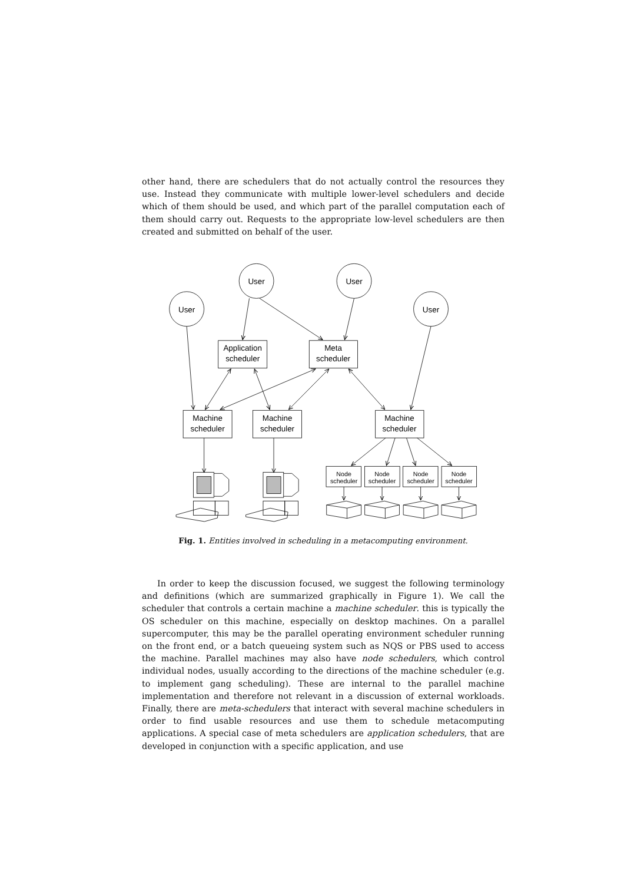other hand, there are schedulers that do not actually control the resources they use. Instead they communicate with multiple lower-level schedulers and decide which of them should be used, and which part of the parallel computation each of them should carry out. Requests to the appropriate low-level schedulers are then created and submitted on behalf of the user.
User
User
User
User
Application
scheduler
Meta
scheduler
Machine
scheduler
Machine
scheduler
Machine
scheduler
Node
scheduler
Node
scheduler
Node
scheduler
Node
scheduler
Fig. 1. Entities involved in scheduling in a metacomputing environment.
In order to keep the discussion focused, we suggest the following terminology and definitions (which are summarized graphically in Figure 1). We call the scheduler that controls a certain machine a machine scheduler. this is typically the OS scheduler on this machine, especially on desktop machines. On a parallel supercomputer, this may be the parallel operating environment scheduler running on the front end, or a batch queueing system such as NQS or PBS used to access the machine. Parallel machines may also have node schedulers, which control individual nodes, usually according to the directions of the machine scheduler (e.g. to implement gang scheduling). These are internal to the parallel machine implementation and therefore not relevant in a discussion of external workloads. Finally, there are meta-schedulers that interact with several machine schedulers in order to find usable resources and use them to schedule metacomputing applications. A special case of meta schedulers are application schedulers, that are developed in conjunction with a specific application, and use